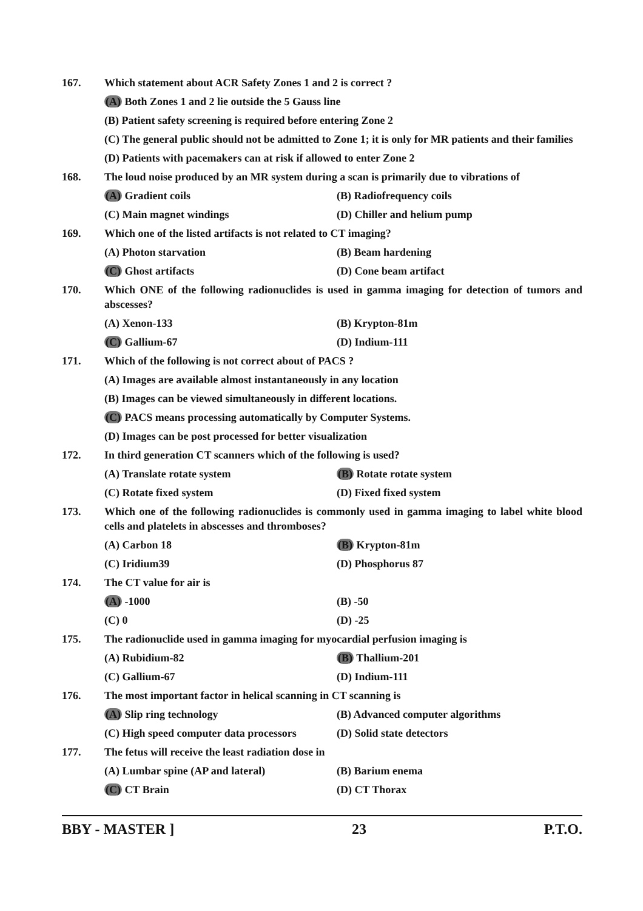167. Which statement about ACR Safety Zones 1 and 2 is correct ?
(A) Both Zones 1 and 2 lie outside the 5 Gauss line
(B) Patient safety screening is required before entering Zone 2
(C) The general public should not be admitted to Zone 1; it is only for MR patients and their families
(D) Patients with pacemakers can at risk if allowed to enter Zone 2
168. The loud noise produced by an MR system during a scan is primarily due to vibrations of
(A) Gradient coils (B) Radiofrequency coils
(C) Main magnet windings (D) Chiller and helium pump
169. Which one of the listed artifacts is not related to CT imaging?
(A) Photon starvation (B) Beam hardening
(C) Ghost artifacts (D) Cone beam artifact
170. Which ONE of the following radionuclides is used in gamma imaging for detection of tumors and abscesses?
(A) Xenon-133 (B) Krypton-81m
(C) Gallium-67 (D) Indium-111
171. Which of the following is not correct about of PACS ?
(A) Images are available almost instantaneously in any location
(B) Images can be viewed simultaneously in different locations.
(C) PACS means processing automatically by Computer Systems.
(D) Images can be post processed for better visualization
172. In third generation CT scanners which of the following is used?
(A) Translate rotate system (B) Rotate rotate system
(C) Rotate fixed system (D) Fixed fixed system
173. Which one of the following radionuclides is commonly used in gamma imaging to label white blood cells and platelets in abscesses and thromboses?
(A) Carbon 18 (B) Krypton-81m
(C) Iridium39 (D) Phosphorus 87
174. The CT value for air is
(A) -1000 (B) -50
(C) 0 (D) -25
175. The radionuclide used in gamma imaging for myocardial perfusion imaging is
(A) Rubidium-82 (B) Thallium-201
(C) Gallium-67 (D) Indium-111
176. The most important factor in helical scanning in CT scanning is
(A) Slip ring technology (B) Advanced computer algorithms
(C) High speed computer data processors
(D) Solid state detectors
177. The fetus will receive the least radiation dose in
(A) Lumbar spine (AP and lateral) (B) Barium enema
(C) CT Brain (D) CT Thorax
BBY - MASTER ] 23 P.T.O.